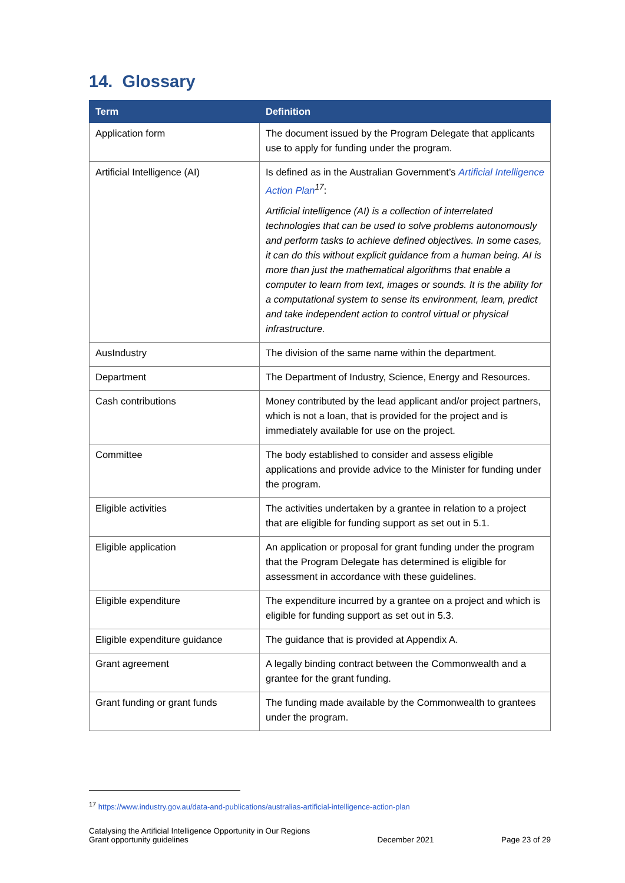14. Glossary
| Term | Definition |
| --- | --- |
| Application form | The document issued by the Program Delegate that applicants use to apply for funding under the program. |
| Artificial Intelligence (AI) | Is defined as in the Australian Government’s Artificial Intelligence Action Plan<sup>17</sup>: Artificial intelligence (AI) is a collection of interrelated technologies that can be used to solve problems autonomously and perform tasks to achieve defined objectives. In some cases, it can do this without explicit guidance from a human being. AI is more than just the mathematical algorithms that enable a computer to learn from text, images or sounds. It is the ability for a computational system to sense its environment, learn, predict and take independent action to control virtual or physical infrastructure. |
| AusIndustry | The division of the same name within the department. |
| Department | The Department of Industry, Science, Energy and Resources. |
| Cash contributions | Money contributed by the lead applicant and/or project partners, which is not a loan, that is provided for the project and is immediately available for use on the project. |
| Committee | The body established to consider and assess eligible applications and provide advice to the Minister for funding under the program. |
| Eligible activities | The activities undertaken by a grantee in relation to a project that are eligible for funding support as set out in 5.1. |
| Eligible application | An application or proposal for grant funding under the program that the Program Delegate has determined is eligible for assessment in accordance with these guidelines. |
| Eligible expenditure | The expenditure incurred by a grantee on a project and which is eligible for funding support as set out in 5.3. |
| Eligible expenditure guidance | The guidance that is provided at Appendix A. |
| Grant agreement | A legally binding contract between the Commonwealth and a grantee for the grant funding. |
| Grant funding or grant funds | The funding made available by the Commonwealth to grantees under the program. |
<sup>17</sup> https://www.industry.gov.au/data-and-publications/australias-artificial-intelligence-action-plan
Catalysing the Artificial Intelligence Opportunity in Our Regions
Grant opportunity guidelines
December 2021
Page 23 of 29